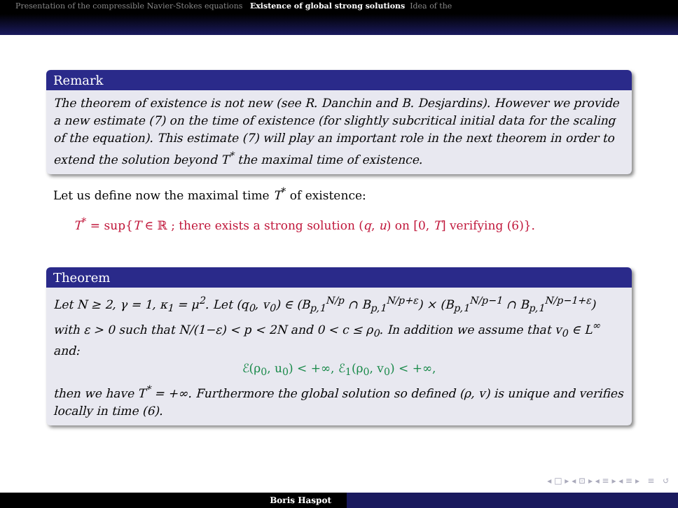Presentation of the compressible Navier-Stokes equations Existence of global strong solutions Idea of the
Remark
The theorem of existence is not new (see R. Danchin and B. Desjardins). However we provide a new estimate (7) on the time of existence (for slightly subcritical initial data for the scaling of the equation). This estimate (7) will play an important role in the next theorem in order to extend the solution beyond T<sup>*</sup> the maximal time of existence.
Let us define now the maximal time T<sup>*</sup> of existence:
T<sup>*</sup> = sup{T ∈ ℝ ; there exists a strong solution (q, u) on [0, T] verifying (6)}.
Theorem
Let N ≥ 2, γ = 1, κ<sub>1</sub> = μ<sup>2</sup>. Let (q<sub>0</sub>, v<sub>0</sub>) ∈ (B<sub>p,1</sub><sup>N/p</sup> ∩ B<sub>p,1</sub><sup>N/p+ε</sup>) × (B<sub>p,1</sub><sup>N/p−1</sup> ∩ B<sub>p,1</sub><sup>N/p−1+ε</sup>) with ε > 0 such that N/(1−ε) < p < 2N and 0 < c ≤ ρ<sub>0</sub>. In addition we assume that v<sub>0</sub> ∈ L<sup>∞</sup> and:
ℰ(ρ<sub>0</sub>, u<sub>0</sub>) < +∞, ℰ<sub>1</sub>(ρ<sub>0</sub>, v<sub>0</sub>) < +∞,
then we have T<sup>*</sup> = +∞. Furthermore the global solution so defined (ρ, v) is unique and verifies locally in time (6).
◂ □ ▸ ◂ ⊡ ▸ ◂ ≡ ▸ ◂ ≡ ▸ ≡ ↺
Boris Haspot